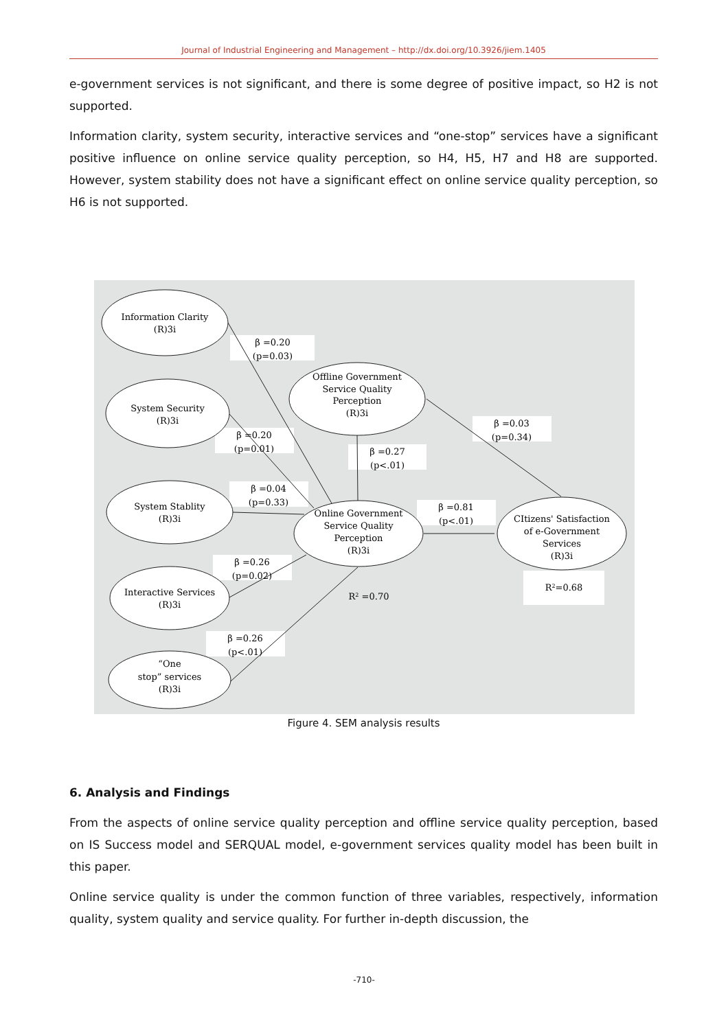Journal of Industrial Engineering and Management – http://dx.doi.org/10.3926/jiem.1405
e-government services is not significant, and there is some degree of positive impact, so H2 is not supported.
Information clarity, system security, interactive services and “one-stop” services have a significant positive influence on online service quality perception, so H4, H5, H7 and H8 are supported. However, system stability does not have a significant effect on online service quality perception, so H6 is not supported.
Information Clarity
(R)3i
System Security
(R)3i
Offline Government
Service Quality
Perception
(R)3i
System Stablity
(R)3i
Online Government
Service Quality
Perception
(R)3i
CItizens' Satisfaction
of e-Government
Services
(R)3i
Interactive Services
(R)3i
“One
stop” services
(R)3i
β =0.20
(p=0.03)
β =0.20
(p=0.01)
β =0.27
(p<.01)
β =0.03
(p=0.34)
β =0.04
(p=0.33)
β =0.81
(p<.01)
β =0.26
(p=0.02)
β =0.26
(p<.01)
R2 =0.70
R2=0.68
Figure 4. SEM analysis results
6. Analysis and Findings
From the aspects of online service quality perception and offline service quality perception, based on IS Success model and SERQUAL model, e-government services quality model has been built in this paper.
Online service quality is under the common function of three variables, respectively, information quality, system quality and service quality. For further in-depth discussion, the
-710-